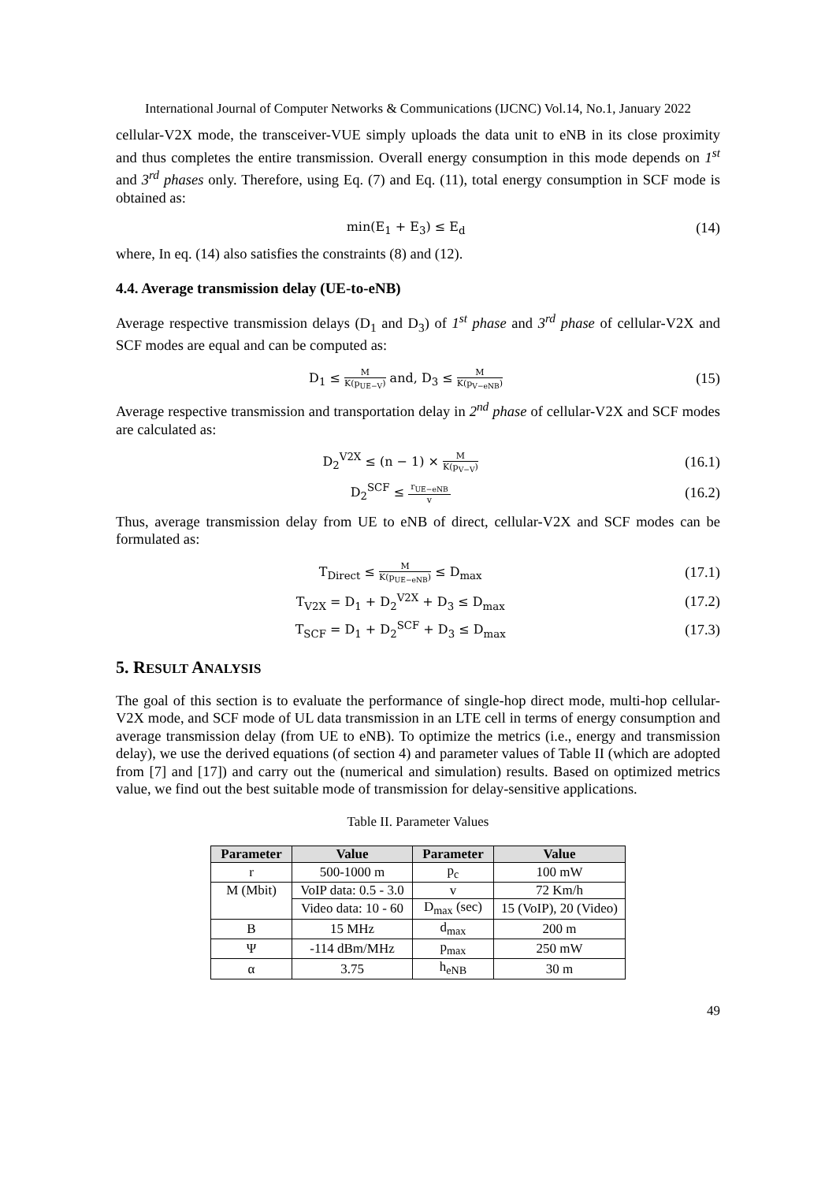International Journal of Computer Networks & Communications (IJCNC) Vol.14, No.1, January 2022
cellular-V2X mode, the transceiver-VUE simply uploads the data unit to eNB in its close proximity and thus completes the entire transmission. Overall energy consumption in this mode depends on 1<sup>st</sup> and 3<sup>rd</sup> phases only. Therefore, using Eq. (7) and Eq. (11), total energy consumption in SCF mode is obtained as:
min(E<sub>1</sub> + E<sub>3</sub>) ≤ E<sub>d</sub>
(14)
where, In eq. (14) also satisfies the constraints (8) and (12).
4.4. Average transmission delay (UE-to-eNB)
Average respective transmission delays (D<sub>1</sub> and D<sub>3</sub>) of 1<sup>st</sup> phase and 3<sup>rd</sup> phase of cellular-V2X and SCF modes are equal and can be computed as:
D<sub>1</sub> ≤ M K(p<sub>UE−V</sub>) and, D<sub>3</sub> ≤ M K(p<sub>V−eNB</sub>)
(15)
Average respective transmission and transportation delay in 2<sup>nd</sup> phase of cellular-V2X and SCF modes are calculated as:
D<sub>2</sub><sup>V2X</sup> ≤ (n − 1) × M K(p<sub>V−V</sub>)
(16.1)
D<sub>2</sub><sup>SCF</sup> ≤ r<sub>UE−eNB</sub> v
(16.2)
Thus, average transmission delay from UE to eNB of direct, cellular-V2X and SCF modes can be formulated as:
T<sub>Direct</sub> ≤ M K(p<sub>UE−eNB</sub>) ≤ D<sub>max</sub>
(17.1)
T<sub>V2X</sub> = D<sub>1</sub> + D<sub>2</sub><sup>V2X</sup> + D<sub>3</sub> ≤ D<sub>max</sub>
(17.2)
T<sub>SCF</sub> = D<sub>1</sub> + D<sub>2</sub><sup>SCF</sup> + D<sub>3</sub> ≤ D<sub>max</sub>
(17.3)
5. RESULT ANALYSIS
The goal of this section is to evaluate the performance of single-hop direct mode, multi-hop cellular-V2X mode, and SCF mode of UL data transmission in an LTE cell in terms of energy consumption and average transmission delay (from UE to eNB). To optimize the metrics (i.e., energy and transmission delay), we use the derived equations (of section 4) and parameter values of Table II (which are adopted from [7] and [17]) and carry out the (numerical and simulation) results. Based on optimized metrics value, we find out the best suitable mode of transmission for delay-sensitive applications.
Table II. Parameter Values
| Parameter | Value | Parameter | Value |
| --- | --- | --- | --- |
| r | 500-1000 m | p<sub>c</sub> | 100 mW |
| M (Mbit) | VoIP data: 0.5 - 3.0 | v | 72 Km/h |
| | Video data: 10 - 60 | D<sub>max</sub> (sec) | 15 (VoIP), 20 (Video) |
| B | 15 MHz | d<sub>max</sub> | 200 m |
| Ψ | -114 dBm/MHz | p<sub>max</sub> | 250 mW |
| α | 3.75 | h<sub>eNB</sub> | 30 m |
49